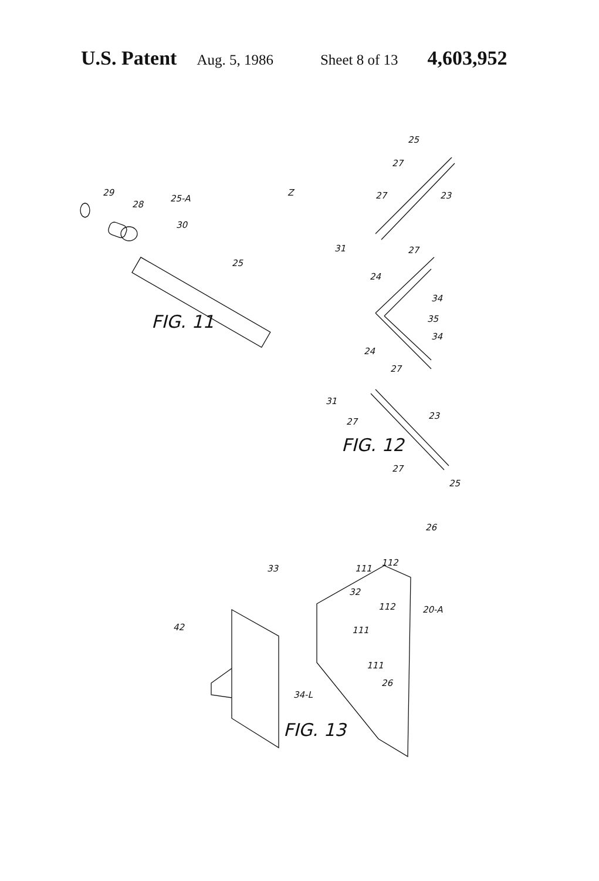U.S. Patent Aug. 5, 1986 Sheet 8 of 13 4,603,952
29
28
25-A
30
25
Z
25
27
27
23
31
27
24
34
35
34
24
27
31
27
23
27
25
FIG. 11
FIG. 12
26
33
111
112
32
112
20-A
111
42
111
26
34-L
FIG. 13